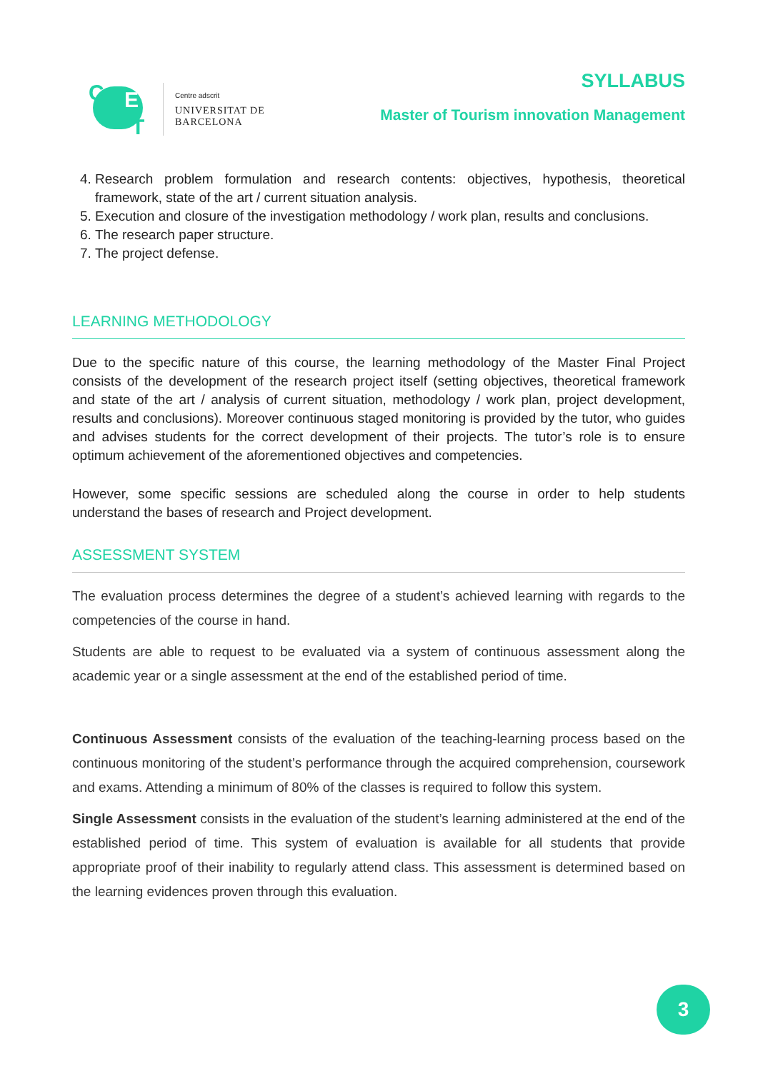C E
T
Centre adscrit
UNIVERSITAT DE
BARCELONA
SYLLABUS
Master of Tourism innovation Management
4. Research problem formulation and research contents: objectives, hypothesis, theoretical framework, state of the art / current situation analysis.
5. Execution and closure of the investigation methodology / work plan, results and conclusions.
6. The research paper structure.
7. The project defense.
LEARNING METHODOLOGY
Due to the specific nature of this course, the learning methodology of the Master Final Project consists of the development of the research project itself (setting objectives, theoretical framework and state of the art / analysis of current situation, methodology / work plan, project development, results and conclusions). Moreover continuous staged monitoring is provided by the tutor, who guides and advises students for the correct development of their projects. The tutor’s role is to ensure optimum achievement of the aforementioned objectives and competencies.
However, some specific sessions are scheduled along the course in order to help students understand the bases of research and Project development.
ASSESSMENT SYSTEM
The evaluation process determines the degree of a student’s achieved learning with regards to the competencies of the course in hand.
Students are able to request to be evaluated via a system of continuous assessment along the academic year or a single assessment at the end of the established period of time.
Continuous Assessment consists of the evaluation of the teaching-learning process based on the continuous monitoring of the student’s performance through the acquired comprehension, coursework and exams. Attending a minimum of 80% of the classes is required to follow this system.
Single Assessment consists in the evaluation of the student’s learning administered at the end of the established period of time. This system of evaluation is available for all students that provide appropriate proof of their inability to regularly attend class. This assessment is determined based on the learning evidences proven through this evaluation.
3